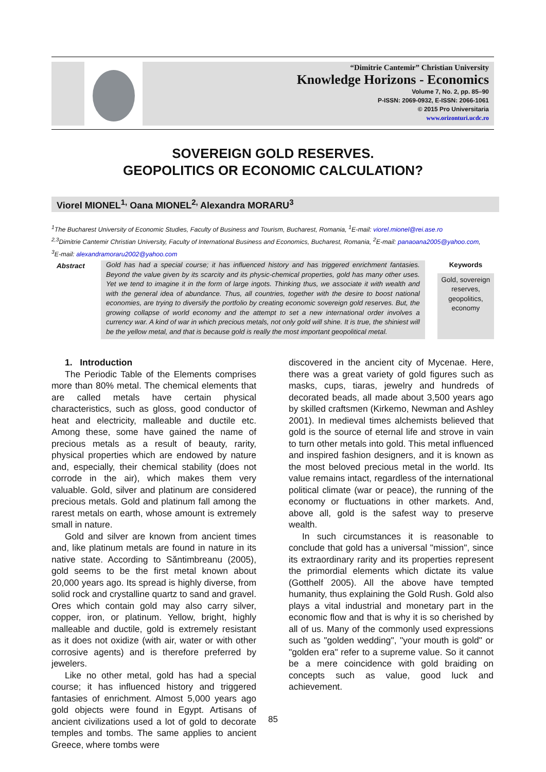“Dimitrie Cantemir” Christian University
Knowledge Horizons - Economics
Volume 7, No. 2, pp. 85–90
P-ISSN: 2069-0932, E-ISSN: 2066-1061
© 2015 Pro Universitaria
www.orizonturi.ucdc.ro
SOVEREIGN GOLD RESERVES.
GEOPOLITICS OR ECONOMIC CALCULATION?
Viorel MIONEL<sup>1,</sup> Oana MIONEL<sup>2,</sup> Alexandra MORARU<sup>3</sup>
<sup>1</sup> The Bucharest University of Economic Studies, Faculty of Business and Tourism, Bucharest, Romania, <sup>1</sup>E-mail: viorel.mionel@rei.ase.ro
<sup>2,3</sup>Dimitrie Cantemir Christian University, Faculty of International Business and Economics, Bucharest, Romania, <sup>2</sup>E-mail: panaoana2005@yahoo.com,
<sup>3</sup> E-mail: alexandramoraru2002@yahoo.com
Abstract Gold has had a special course; it has influenced history and has triggered enrichment fantasies. Beyond the value given by its scarcity and its physic-chemical properties, gold has many other uses. Yet we tend to imagine it in the form of large ingots. Thinking thus, we associate it with wealth and with the general idea of abundance. Thus, all countries, together with the desire to boost national economies, are trying to diversify the portfolio by creating economic sovereign gold reserves. But, the growing collapse of world economy and the attempt to set a new international order involves a currency war. A kind of war in which precious metals, not only gold will shine. It is true, the shiniest will be the yellow metal, and that is because gold is really the most important geopolitical metal.
Keywords
Gold, sovereign reserves, geopolitics, economy
1. Introduction
The Periodic Table of the Elements comprises more than 80% metal. The chemical elements that are called metals have certain physical characteristics, such as gloss, good conductor of heat and electricity, malleable and ductile etc. Among these, some have gained the name of precious metals as a result of beauty, rarity, physical properties which are endowed by nature and, especially, their chemical stability (does not corrode in the air), which makes them very valuable. Gold, silver and platinum are considered precious metals. Gold and platinum fall among the rarest metals on earth, whose amount is extremely small in nature.
Gold and silver are known from ancient times and, like platinum metals are found in nature in its native state. According to Săntimbreanu (2005), gold seems to be the first metal known about 20,000 years ago. Its spread is highly diverse, from solid rock and crystalline quartz to sand and gravel. Ores which contain gold may also carry silver, copper, iron, or platinum. Yellow, bright, highly malleable and ductile, gold is extremely resistant as it does not oxidize (with air, water or with other corrosive agents) and is therefore preferred by jewelers.
Like no other metal, gold has had a special course; it has influenced history and triggered fantasies of enrichment. Almost 5,000 years ago gold objects were found in Egypt. Artisans of ancient civilizations used a lot of gold to decorate temples and tombs. The same applies to ancient Greece, where tombs were
discovered in the ancient city of Mycenae. Here, there was a great variety of gold figures such as masks, cups, tiaras, jewelry and hundreds of decorated beads, all made about 3,500 years ago by skilled craftsmen (Kirkemo, Newman and Ashley 2001). In medieval times alchemists believed that gold is the source of eternal life and strove in vain to turn other metals into gold. This metal influenced and inspired fashion designers, and it is known as the most beloved precious metal in the world. Its value remains intact, regardless of the international political climate (war or peace), the running of the economy or fluctuations in other markets. And, above all, gold is the safest way to preserve wealth.
In such circumstances it is reasonable to conclude that gold has a universal "mission", since its extraordinary rarity and its properties represent the primordial elements which dictate its value (Gotthelf 2005). All the above have tempted humanity, thus explaining the Gold Rush. Gold also plays a vital industrial and monetary part in the economic flow and that is why it is so cherished by all of us. Many of the commonly used expressions such as "golden wedding", "your mouth is gold" or "golden era" refer to a supreme value. So it cannot be a mere coincidence with gold braiding on concepts such as value, good luck and achievement.
85